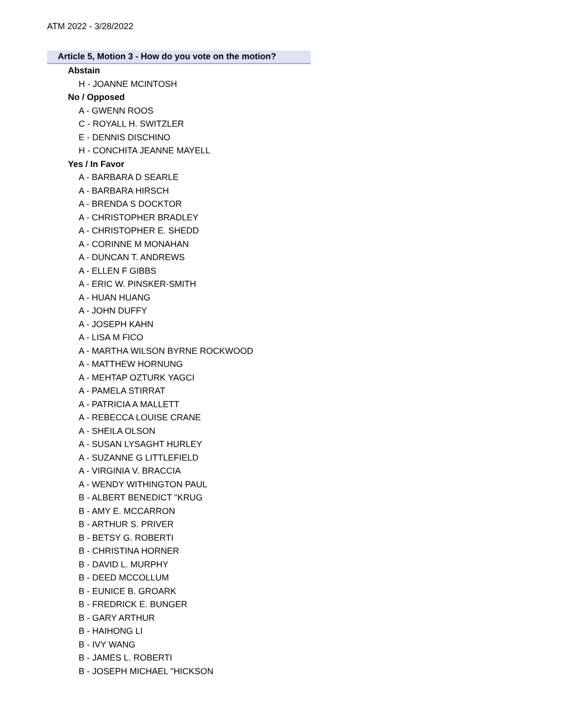ATM 2022 - 3/28/2022
Article 5, Motion 3 - How do you vote on the motion?
Abstain
H - JOANNE MCINTOSH
No / Opposed
A - GWENN ROOS
C - ROYALL H. SWITZLER
E - DENNIS DISCHINO
H - CONCHITA JEANNE MAYELL
Yes / In Favor
A - BARBARA D SEARLE
A - BARBARA HIRSCH
A - BRENDA S DOCKTOR
A - CHRISTOPHER BRADLEY
A - CHRISTOPHER E. SHEDD
A - CORINNE M MONAHAN
A - DUNCAN T. ANDREWS
A - ELLEN F GIBBS
A - ERIC W. PINSKER-SMITH
A - HUAN HUANG
A - JOHN DUFFY
A - JOSEPH KAHN
A - LISA M FICO
A - MARTHA WILSON BYRNE ROCKWOOD
A - MATTHEW HORNUNG
A - MEHTAP OZTURK YAGCI
A - PAMELA STIRRAT
A - PATRICIA A MALLETT
A - REBECCA LOUISE CRANE
A - SHEILA OLSON
A - SUSAN LYSAGHT HURLEY
A - SUZANNE G LITTLEFIELD
A - VIRGINIA V. BRACCIA
A - WENDY WITHINGTON PAUL
B - ALBERT BENEDICT "KRUG
B - AMY E. MCCARRON
B - ARTHUR S. PRIVER
B - BETSY G. ROBERTI
B - CHRISTINA HORNER
B - DAVID L. MURPHY
B - DEED MCCOLLUM
B - EUNICE B. GROARK
B - FREDRICK E. BUNGER
B - GARY ARTHUR
B - HAIHONG LI
B - IVY WANG
B - JAMES L. ROBERTI
B - JOSEPH MICHAEL "HICKSON